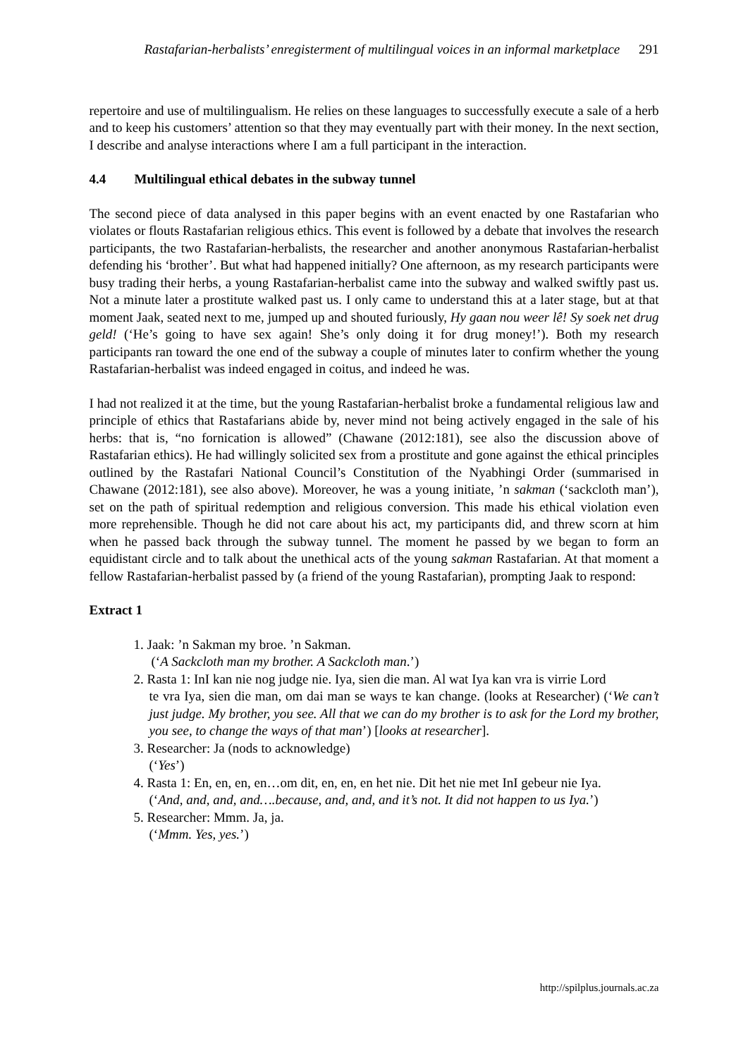Rastafarian-herbalists’ enregisterment of multilingual voices in an informal marketplace 291
repertoire and use of multilingualism. He relies on these languages to successfully execute a sale of a herb and to keep his customers’ attention so that they may eventually part with their money. In the next section, I describe and analyse interactions where I am a full participant in the interaction.
4.4 Multilingual ethical debates in the subway tunnel
The second piece of data analysed in this paper begins with an event enacted by one Rastafarian who violates or flouts Rastafarian religious ethics. This event is followed by a debate that involves the research participants, the two Rastafarian-herbalists, the researcher and another anonymous Rastafarian-herbalist defending his ‘brother’. But what had happened initially? One afternoon, as my research participants were busy trading their herbs, a young Rastafarian-herbalist came into the subway and walked swiftly past us. Not a minute later a prostitute walked past us. I only came to understand this at a later stage, but at that moment Jaak, seated next to me, jumped up and shouted furiously, Hy gaan nou weer lê! Sy soek net drug geld! (‘He’s going to have sex again! She’s only doing it for drug money!’). Both my research participants ran toward the one end of the subway a couple of minutes later to confirm whether the young Rastafarian-herbalist was indeed engaged in coitus, and indeed he was.
I had not realized it at the time, but the young Rastafarian-herbalist broke a fundamental religious law and principle of ethics that Rastafarians abide by, never mind not being actively engaged in the sale of his herbs: that is, “no fornication is allowed” (Chawane (2012:181), see also the discussion above of Rastafarian ethics). He had willingly solicited sex from a prostitute and gone against the ethical principles outlined by the Rastafari National Council’s Constitution of the Nyabhingi Order (summarised in Chawane (2012:181), see also above). Moreover, he was a young initiate, ’n sakman (‘sackcloth man’), set on the path of spiritual redemption and religious conversion. This made his ethical violation even more reprehensible. Though he did not care about his act, my participants did, and threw scorn at him when he passed back through the subway tunnel. The moment he passed by we began to form an equidistant circle and to talk about the unethical acts of the young sakman Rastafarian. At that moment a fellow Rastafarian-herbalist passed by (a friend of the young Rastafarian), prompting Jaak to respond:
Extract 1
1. Jaak: ’n Sakman my broe. ’n Sakman.
(‘A Sackcloth man my brother. A Sackcloth man.’)
2. Rasta 1: InI kan nie nog judge nie. Iya, sien die man. Al wat Iya kan vra is virrie Lord
te vra Iya, sien die man, om dai man se ways te kan change. (looks at Researcher) (‘We can’t just judge. My brother, you see. All that we can do my brother is to ask for the Lord my brother, you see, to change the ways of that man’) [looks at researcher].
3. Researcher: Ja (nods to acknowledge)
(‘Yes’)
4. Rasta 1: En, en, en, en…om dit, en, en, en het nie. Dit het nie met InI gebeur nie Iya.
(‘And, and, and, and….because, and, and, and it’s not. It did not happen to us Iya.’)
5. Researcher: Mmm. Ja, ja.
(‘Mmm. Yes, yes.’)
http://spilplus.journals.ac.za